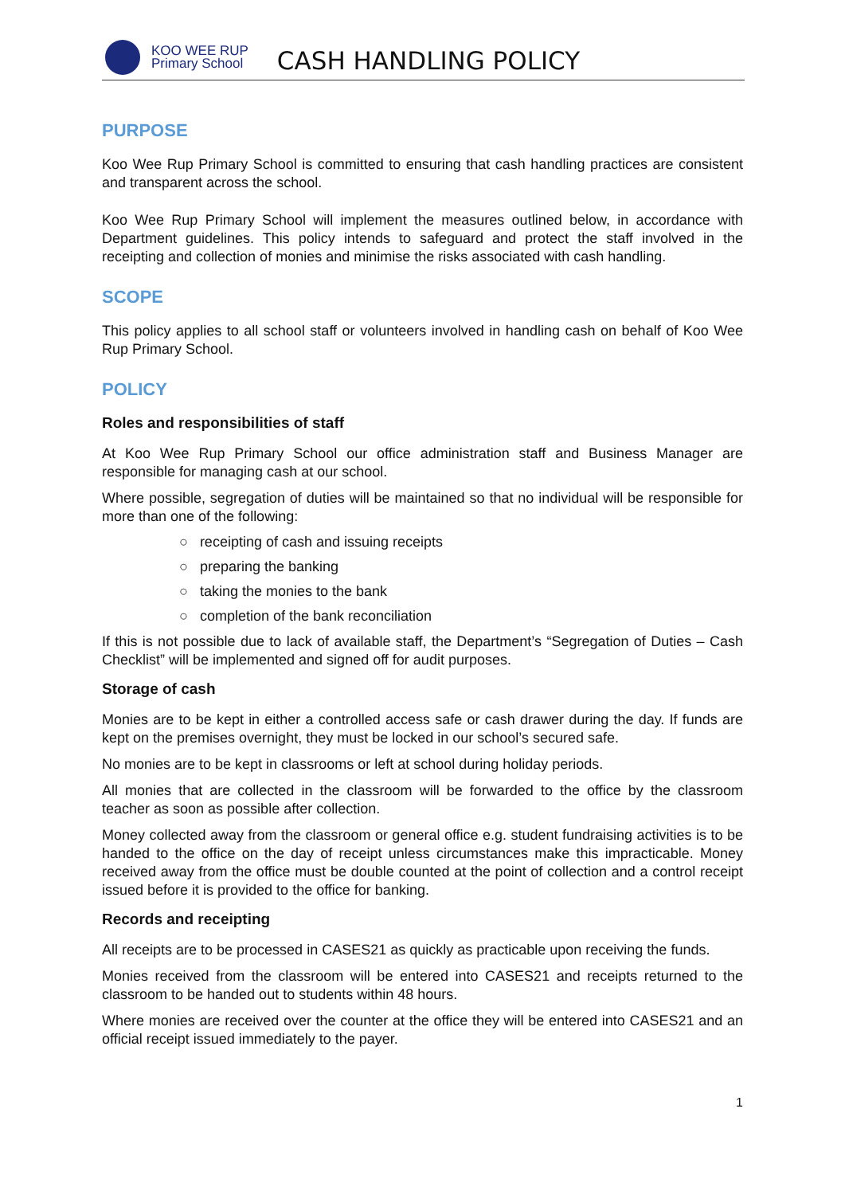KOO WEE RUP
Primary School
CASH HANDLING POLICY
PURPOSE
Koo Wee Rup Primary School is committed to ensuring that cash handling practices are consistent and transparent across the school.
Koo Wee Rup Primary School will implement the measures outlined below, in accordance with Department guidelines. This policy intends to safeguard and protect the staff involved in the receipting and collection of monies and minimise the risks associated with cash handling.
SCOPE
This policy applies to all school staff or volunteers involved in handling cash on behalf of Koo Wee Rup Primary School.
POLICY
Roles and responsibilities of staff
At Koo Wee Rup Primary School our office administration staff and Business Manager are responsible for managing cash at our school.
Where possible, segregation of duties will be maintained so that no individual will be responsible for more than one of the following:
○ receipting of cash and issuing receipts
○ preparing the banking
○ taking the monies to the bank
○ completion of the bank reconciliation
If this is not possible due to lack of available staff, the Department’s “Segregation of Duties – Cash Checklist” will be implemented and signed off for audit purposes.
Storage of cash
Monies are to be kept in either a controlled access safe or cash drawer during the day. If funds are kept on the premises overnight, they must be locked in our school’s secured safe.
No monies are to be kept in classrooms or left at school during holiday periods.
All monies that are collected in the classroom will be forwarded to the office by the classroom teacher as soon as possible after collection.
Money collected away from the classroom or general office e.g. student fundraising activities is to be handed to the office on the day of receipt unless circumstances make this impracticable. Money received away from the office must be double counted at the point of collection and a control receipt issued before it is provided to the office for banking.
Records and receipting
All receipts are to be processed in CASES21 as quickly as practicable upon receiving the funds.
Monies received from the classroom will be entered into CASES21 and receipts returned to the classroom to be handed out to students within 48 hours.
Where monies are received over the counter at the office they will be entered into CASES21 and an official receipt issued immediately to the payer.
1